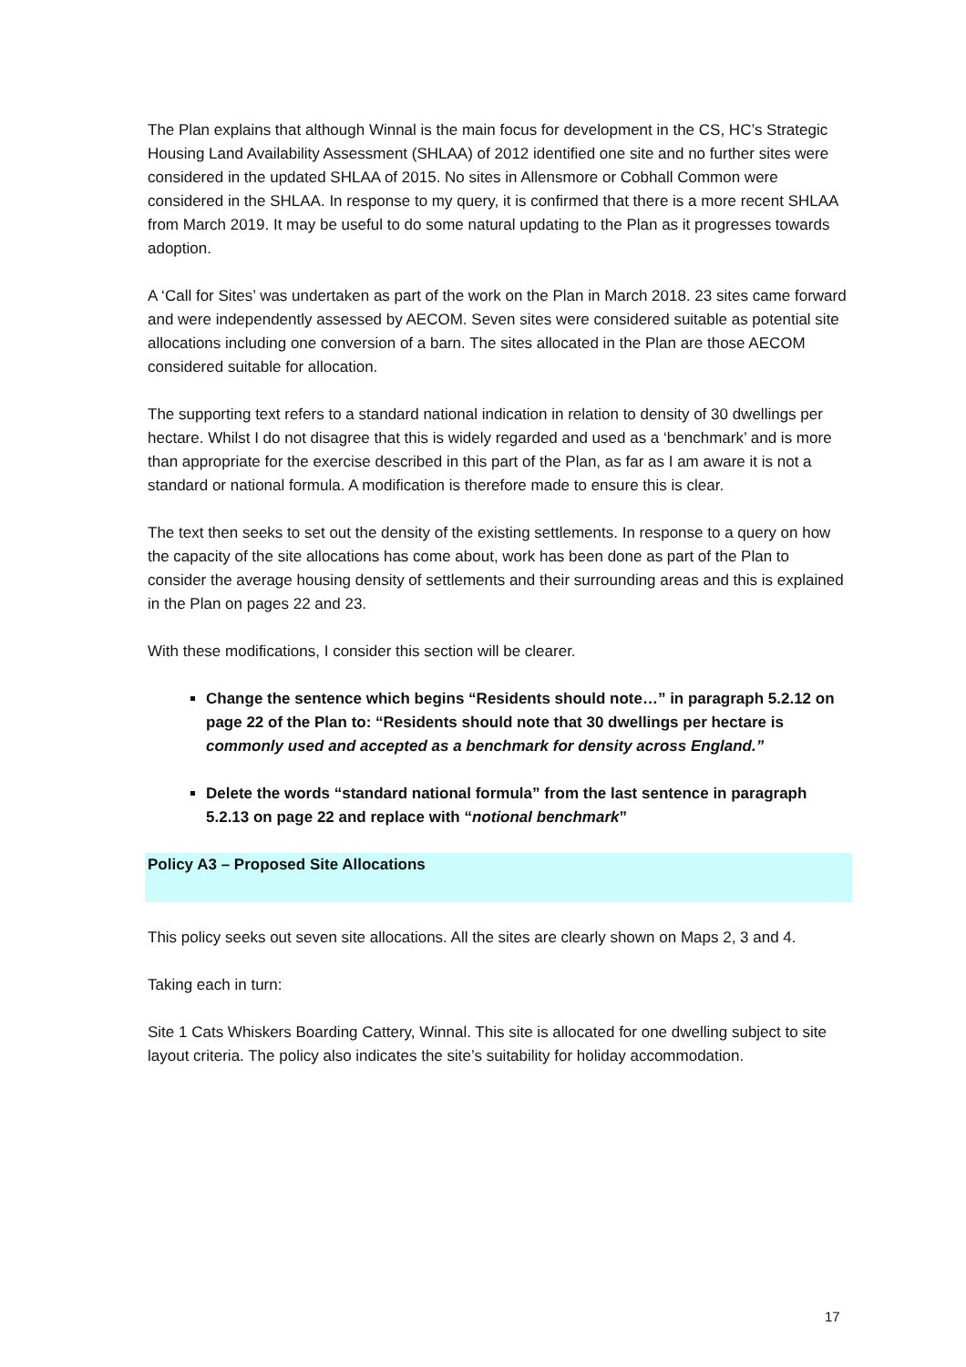The Plan explains that although Winnal is the main focus for development in the CS, HC’s Strategic Housing Land Availability Assessment (SHLAA) of 2012 identified one site and no further sites were considered in the updated SHLAA of 2015. No sites in Allensmore or Cobhall Common were considered in the SHLAA. In response to my query, it is confirmed that there is a more recent SHLAA from March 2019. It may be useful to do some natural updating to the Plan as it progresses towards adoption.
A ‘Call for Sites’ was undertaken as part of the work on the Plan in March 2018. 23 sites came forward and were independently assessed by AECOM. Seven sites were considered suitable as potential site allocations including one conversion of a barn. The sites allocated in the Plan are those AECOM considered suitable for allocation.
The supporting text refers to a standard national indication in relation to density of 30 dwellings per hectare. Whilst I do not disagree that this is widely regarded and used as a ‘benchmark’ and is more than appropriate for the exercise described in this part of the Plan, as far as I am aware it is not a standard or national formula. A modification is therefore made to ensure this is clear.
The text then seeks to set out the density of the existing settlements. In response to a query on how the capacity of the site allocations has come about, work has been done as part of the Plan to consider the average housing density of settlements and their surrounding areas and this is explained in the Plan on pages 22 and 23.
With these modifications, I consider this section will be clearer.
Change the sentence which begins “Residents should note…” in paragraph 5.2.12 on page 22 of the Plan to: “Residents should note that 30 dwellings per hectare is commonly used and accepted as a benchmark for density across England.”
Delete the words “standard national formula” from the last sentence in paragraph 5.2.13 on page 22 and replace with “notional benchmark”
Policy A3 – Proposed Site Allocations
This policy seeks out seven site allocations. All the sites are clearly shown on Maps 2, 3 and 4.
Taking each in turn:
Site 1 Cats Whiskers Boarding Cattery, Winnal. This site is allocated for one dwelling subject to site layout criteria. The policy also indicates the site’s suitability for holiday accommodation.
17